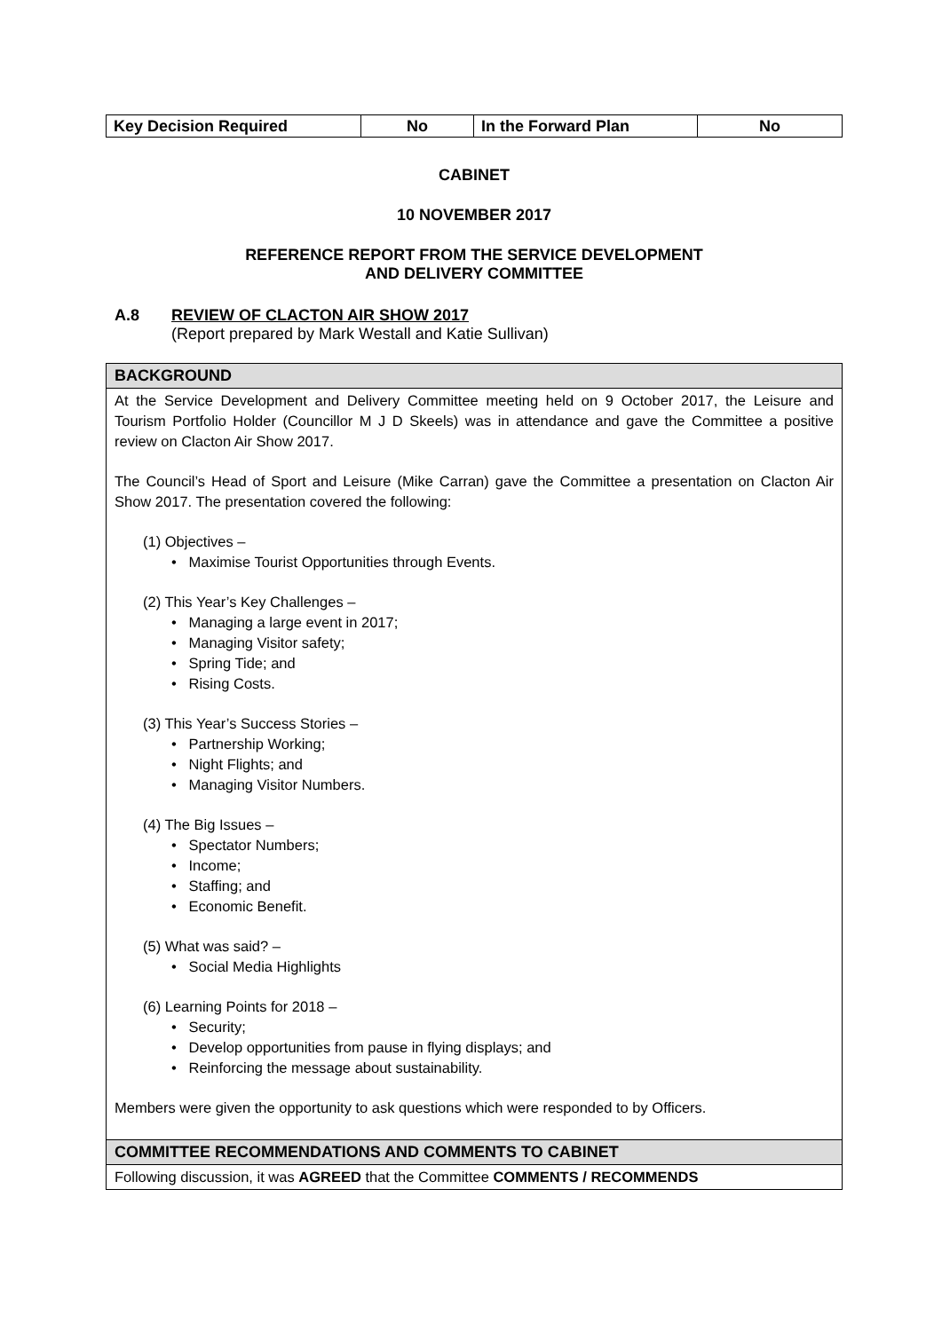| Key Decision Required | No | In the Forward Plan | No |
CABINET
10 NOVEMBER 2017
REFERENCE REPORT FROM THE SERVICE DEVELOPMENT
AND DELIVERY COMMITTEE
A.8 REVIEW OF CLACTON AIR SHOW 2017
(Report prepared by Mark Westall and Katie Sullivan)
| BACKGROUND |
| At the Service Development and Delivery Committee meeting held on 9 October 2017, the Leisure and Tourism Portfolio Holder (Councillor M J D Skeels) was in attendance and gave the Committee a positive review on Clacton Air Show 2017. The Council’s Head of Sport and Leisure (Mike Carran) gave the Committee a presentation on Clacton Air Show 2017. The presentation covered the following: (1) Objectives – • Maximise Tourist Opportunities through Events. (2) This Year’s Key Challenges – • Managing a large event in 2017; • Managing Visitor safety; • Spring Tide; and • Rising Costs. (3) This Year’s Success Stories – • Partnership Working; • Night Flights; and • Managing Visitor Numbers. (4) The Big Issues – • Spectator Numbers; • Income; • Staffing; and • Economic Benefit. (5) What was said? – • Social Media Highlights (6) Learning Points for 2018 – • Security; • Develop opportunities from pause in flying displays; and • Reinforcing the message about sustainability. Members were given the opportunity to ask questions which were responded to by Officers. |
| COMMITTEE RECOMMENDATIONS AND COMMENTS TO CABINET |
| Following discussion, it was AGREED that the Committee COMMENTS / RECOMMENDS |